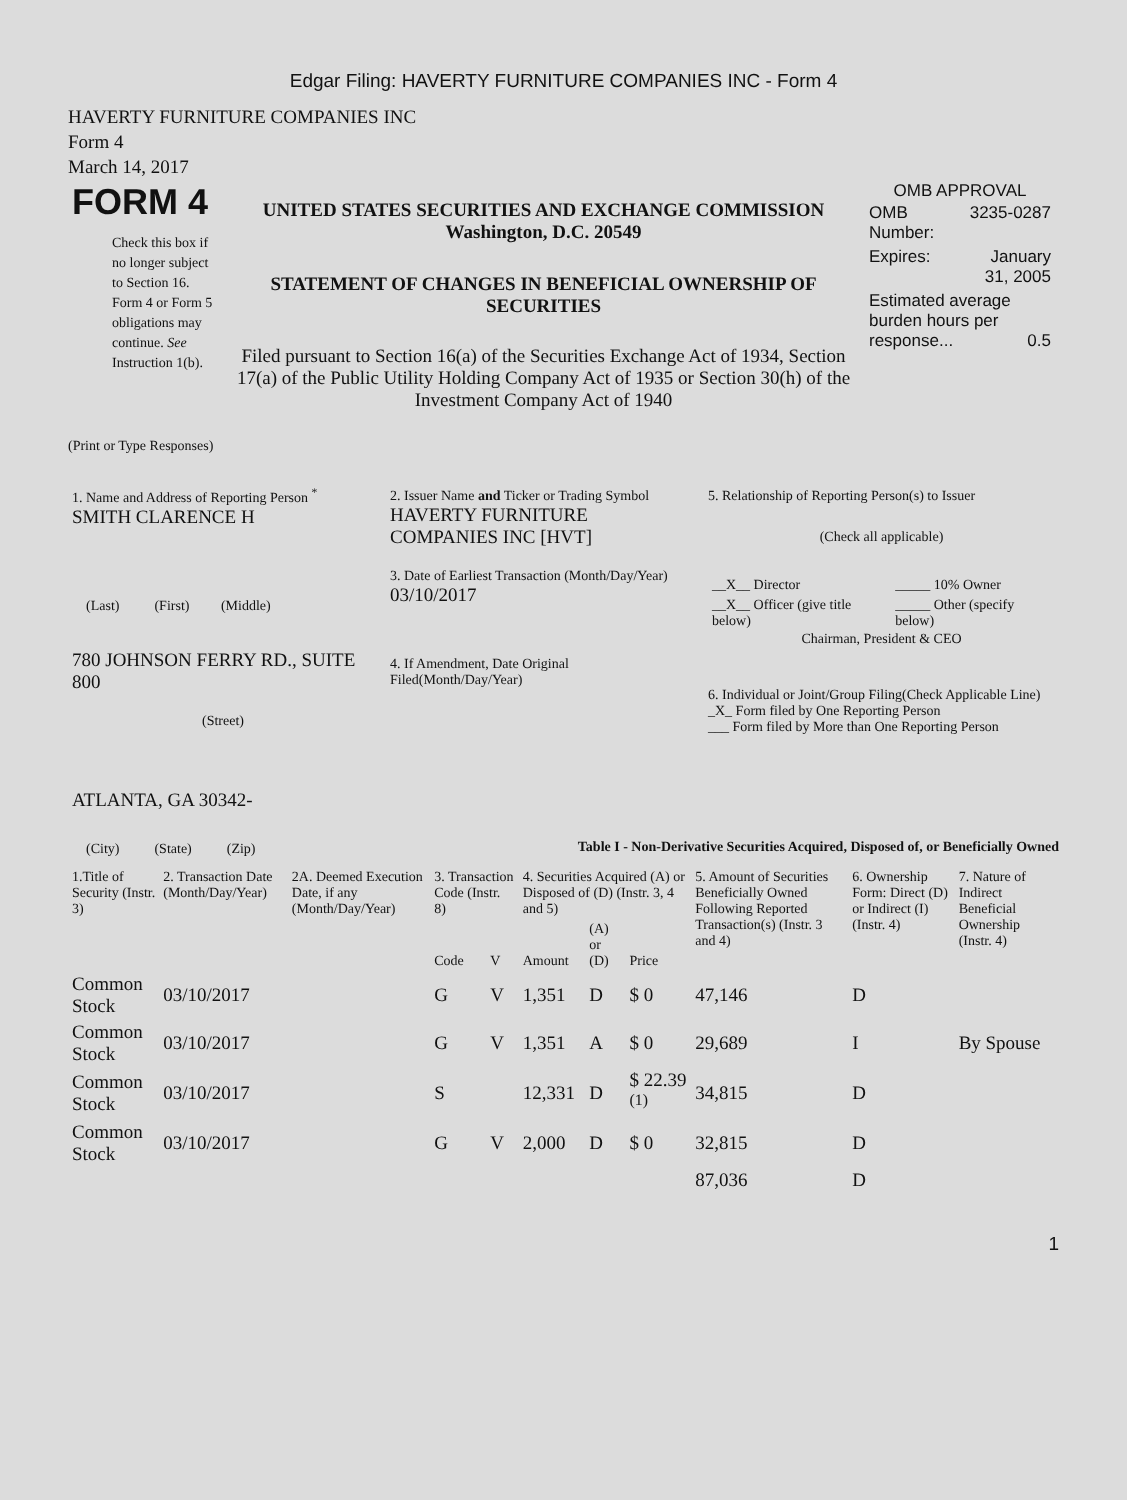Edgar Filing: HAVERTY FURNITURE COMPANIES INC - Form 4
HAVERTY FURNITURE COMPANIES INC
Form 4
March 14, 2017
| FORM 4 Check this box if no longer subject to Section 16. Form 4 or Form 5 obligations may continue. See Instruction 1(b). | UNITED STATES SECURITIES AND EXCHANGE COMMISSION Washington, D.C. 20549 STATEMENT OF CHANGES IN BENEFICIAL OWNERSHIP OF SECURITIES Filed pursuant to Section 16(a) of the Securities Exchange Act of 1934, Section 17(a) of the Public Utility Holding Company Act of 1935 or Section 30(h) of the Investment Company Act of 1940 | OMB APPROVAL / OMB Number: / 3235-0287 / / Expires: / January 31, 2005 / / Estimated average burden hours per response... 0.5 / / |
(Print or Type Responses)
| 1. Name and Address of Reporting Person <sup>*</sup> SMITH CLARENCE H (Last) (First) (Middle) 780 JOHNSON FERRY RD., SUITE 800 (Street) ATLANTA, GA 30342- (City) (State) (Zip) | 2. Issuer Name and Ticker or Trading Symbol HAVERTY FURNITURE COMPANIES INC [HVT] 3. Date of Earliest Transaction (Month/Day/Year) 03/10/2017 4. If Amendment, Date Original Filed(Month/Day/Year) | 5. Relationship of Reporting Person(s) to Issuer (Check all applicable) / __X__ Director / _____ 10% Owner / / __X__ Officer (give title below) / _____ Other (specify below) / Chairman, President & CEO 6. Individual or Joint/Group Filing(Check Applicable Line) _X_ Form filed by One Reporting Person ___ Form filed by More than One Reporting Person |
Table I - Non-Derivative Securities Acquired, Disposed of, or Beneficially Owned
| 1.Title of Security (Instr. 3) | 2. Transaction Date (Month/Day/Year) | 2A. Deemed Execution Date, if any (Month/Day/Year) | 3. Transaction Code (Instr. 8) | | 4. Securities Acquired (A) or Disposed of (D) (Instr. 3, 4 and 5) | | | 5. Amount of Securities Beneficially Owned Following Reported Transaction(s) (Instr. 3 and 4) | 6. Ownership Form: Direct (D) or Indirect (I) (Instr. 4) | 7. Nature of Indirect Beneficial Ownership (Instr. 4) |
| --- | --- | --- | --- | --- | --- | --- | --- | --- | --- | --- |
| | | | Code | V | Amount | (A) or (D) | Price | | | |
| Common Stock | 03/10/2017 | | G | V | 1,351 | D | $ 0 | 47,146 | D | |
| Common Stock | 03/10/2017 | | G | V | 1,351 | A | $ 0 | 29,689 | I | By Spouse |
| Common Stock | 03/10/2017 | | S | | 12,331 | D | $ 22.39 <sup>(1)</sup> | 34,815 | D | |
| Common Stock | 03/10/2017 | | G | V | 2,000 | D | $ 0 | 32,815 | D | |
| | | | | | | | | 87,036 | D | |
1